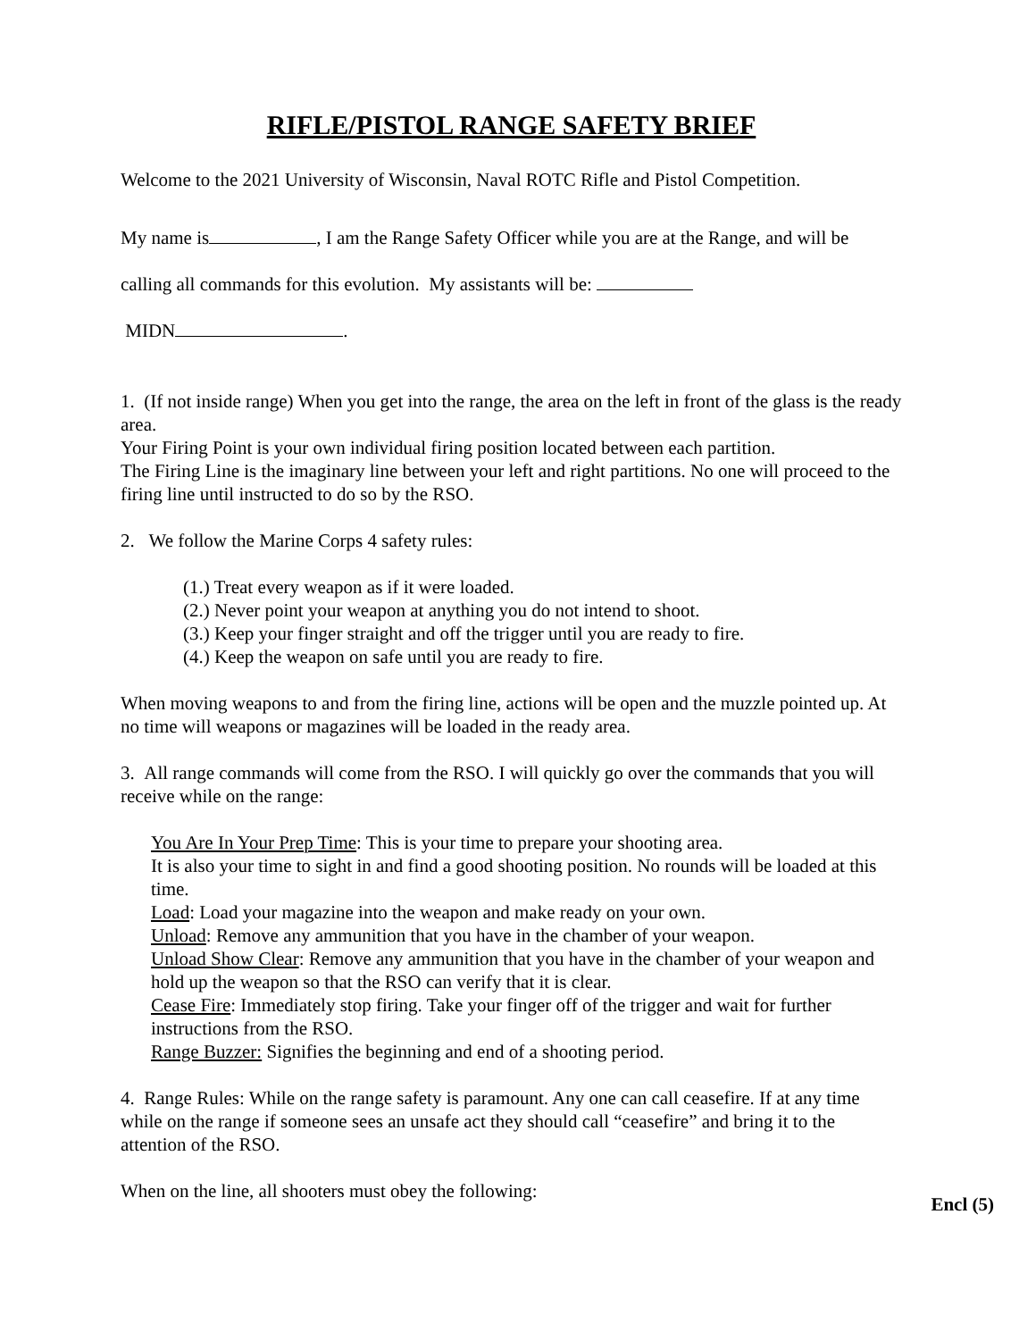RIFLE/PISTOL RANGE SAFETY BRIEF
Welcome to the 2021 University of Wisconsin, Naval ROTC Rifle and Pistol Competition.
My name is , I am the Range Safety Officer while you are at the Range, and will be
calling all commands for this evolution. My assistants will be:
MIDN .
1. (If not inside range) When you get into the range, the area on the left in front of the glass is the ready area.
Your Firing Point is your own individual firing position located between each partition.
The Firing Line is the imaginary line between your left and right partitions. No one will proceed to the firing line until instructed to do so by the RSO.
2. We follow the Marine Corps 4 safety rules:
(1.) Treat every weapon as if it were loaded.
(2.) Never point your weapon at anything you do not intend to shoot.
(3.) Keep your finger straight and off the trigger until you are ready to fire.
(4.) Keep the weapon on safe until you are ready to fire.
When moving weapons to and from the firing line, actions will be open and the muzzle pointed up. At no time will weapons or magazines will be loaded in the ready area.
3. All range commands will come from the RSO. I will quickly go over the commands that you will receive while on the range:
You Are In Your Prep Time: This is your time to prepare your shooting area.
It is also your time to sight in and find a good shooting position. No rounds will be loaded at this time.
Load: Load your magazine into the weapon and make ready on your own.
Unload: Remove any ammunition that you have in the chamber of your weapon.
Unload Show Clear: Remove any ammunition that you have in the chamber of your weapon and hold up the weapon so that the RSO can verify that it is clear.
Cease Fire: Immediately stop firing. Take your finger off of the trigger and wait for further instructions from the RSO.
Range Buzzer: Signifies the beginning and end of a shooting period.
4. Range Rules: While on the range safety is paramount. Any one can call ceasefire. If at any time while on the range if someone sees an unsafe act they should call “ceasefire” and bring it to the attention of the RSO.
When on the line, all shooters must obey the following:
Encl (5)